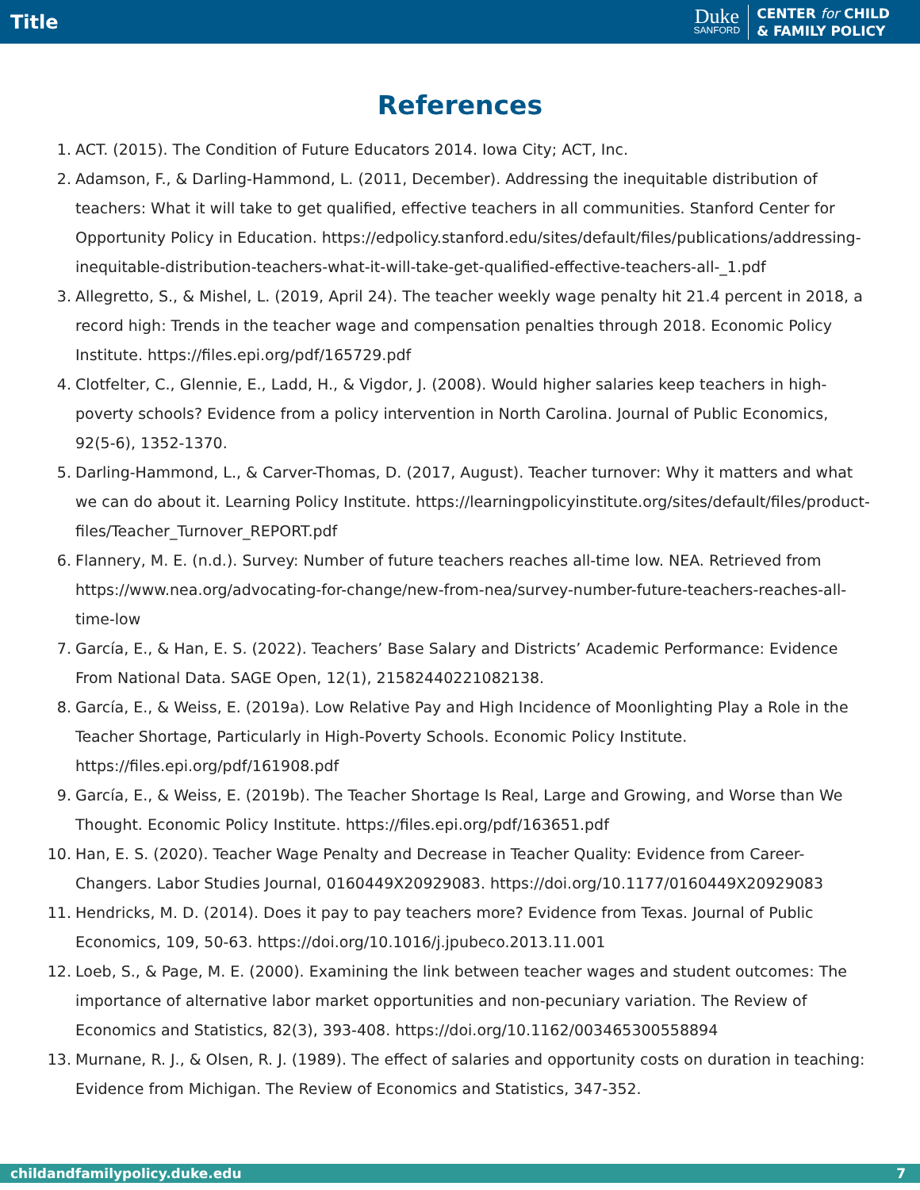Title
Duke
SANFORD
CENTER for CHILD
& FAMILY POLICY
References
1. ACT. (2015). The Condition of Future Educators 2014. Iowa City; ACT, Inc.
2. Adamson, F., & Darling-Hammond, L. (2011, December). Addressing the inequitable distribution of teachers: What it will take to get qualified, effective teachers in all communities. Stanford Center for Opportunity Policy in Education. https://edpolicy.stanford.edu/sites/default/files/publications/addressing-inequitable-distribution-teachers-what-it-will-take-get-qualified-effective-teachers-all-_1.pdf
3. Allegretto, S., & Mishel, L. (2019, April 24). The teacher weekly wage penalty hit 21.4 percent in 2018, a record high: Trends in the teacher wage and compensation penalties through 2018. Economic Policy Institute. https://files.epi.org/pdf/165729.pdf
4. Clotfelter, C., Glennie, E., Ladd, H., & Vigdor, J. (2008). Would higher salaries keep teachers in high-poverty schools? Evidence from a policy intervention in North Carolina. Journal of Public Economics, 92(5-6), 1352-1370.
5. Darling-Hammond, L., & Carver-Thomas, D. (2017, August). Teacher turnover: Why it matters and what we can do about it. Learning Policy Institute. https://learningpolicyinstitute.org/sites/default/files/product-files/Teacher_Turnover_REPORT.pdf
6. Flannery, M. E. (n.d.). Survey: Number of future teachers reaches all-time low. NEA. Retrieved from https://www.nea.org/advocating-for-change/new-from-nea/survey-number-future-teachers-reaches-all-time-low
7. García, E., & Han, E. S. (2022). Teachers’ Base Salary and Districts’ Academic Performance: Evidence From National Data. SAGE Open, 12(1), 21582440221082138.
8. García, E., & Weiss, E. (2019a). Low Relative Pay and High Incidence of Moonlighting Play a Role in the Teacher Shortage, Particularly in High-Poverty Schools. Economic Policy Institute. https://files.epi.org/pdf/161908.pdf
9. García, E., & Weiss, E. (2019b). The Teacher Shortage Is Real, Large and Growing, and Worse than We Thought. Economic Policy Institute. https://files.epi.org/pdf/163651.pdf
10. Han, E. S. (2020). Teacher Wage Penalty and Decrease in Teacher Quality: Evidence from Career-Changers. Labor Studies Journal, 0160449X20929083. https://doi.org/10.1177/0160449X20929083
11. Hendricks, M. D. (2014). Does it pay to pay teachers more? Evidence from Texas. Journal of Public Economics, 109, 50-63. https://doi.org/10.1016/j.jpubeco.2013.11.001
12. Loeb, S., & Page, M. E. (2000). Examining the link between teacher wages and student outcomes: The importance of alternative labor market opportunities and non-pecuniary variation. The Review of Economics and Statistics, 82(3), 393-408. https://doi.org/10.1162/003465300558894
13. Murnane, R. J., & Olsen, R. J. (1989). The effect of salaries and opportunity costs on duration in teaching: Evidence from Michigan. The Review of Economics and Statistics, 347-352.
childandfamilypolicy.duke.edu 7